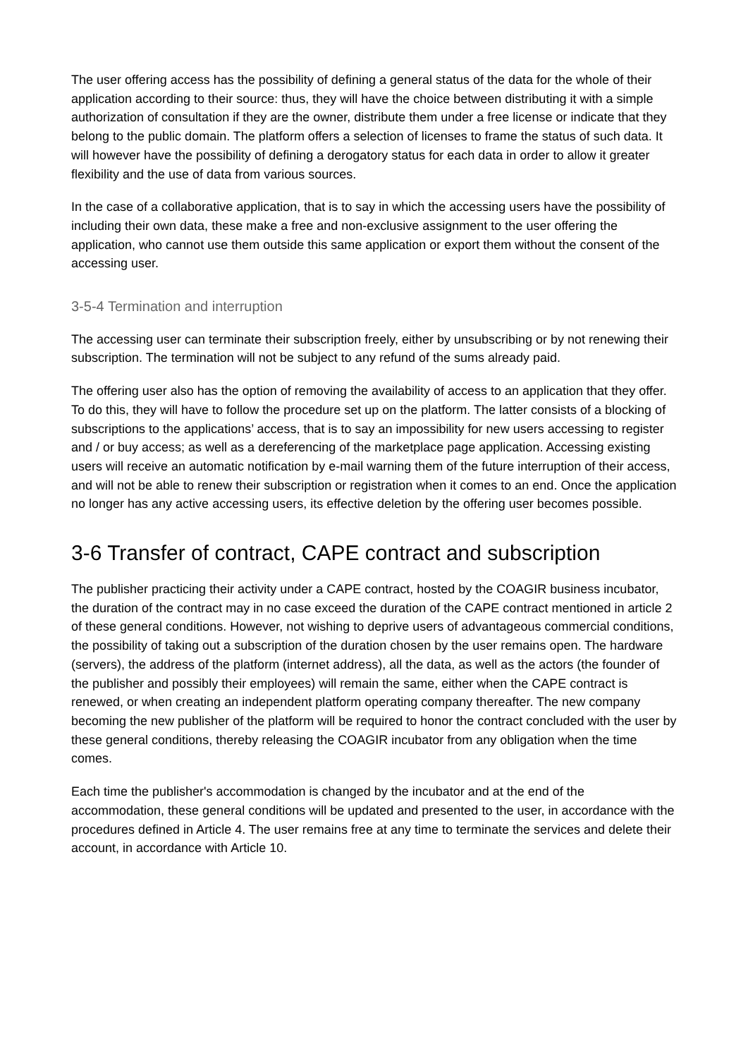The user offering access has the possibility of defining a general status of the data for the whole of their application according to their source: thus, they will have the choice between distributing it with a simple authorization of consultation if they are the owner, distribute them under a free license or indicate that they belong to the public domain. The platform offers a selection of licenses to frame the status of such data. It will however have the possibility of defining a derogatory status for each data in order to allow it greater flexibility and the use of data from various sources.
In the case of a collaborative application, that is to say in which the accessing users have the possibility of including their own data, these make a free and non-exclusive assignment to the user offering the application, who cannot use them outside this same application or export them without the consent of the accessing user.
3-5-4 Termination and interruption
The accessing user can terminate their subscription freely, either by unsubscribing or by not renewing their subscription. The termination will not be subject to any refund of the sums already paid.
The offering user also has the option of removing the availability of access to an application that they offer. To do this, they will have to follow the procedure set up on the platform. The latter consists of a blocking of subscriptions to the applications’ access, that is to say an impossibility for new users accessing to register and / or buy access; as well as a dereferencing of the marketplace page application. Accessing existing users will receive an automatic notification by e-mail warning them of the future interruption of their access, and will not be able to renew their subscription or registration when it comes to an end. Once the application no longer has any active accessing users, its effective deletion by the offering user becomes possible.
3-6 Transfer of contract, CAPE contract and subscription
The publisher practicing their activity under a CAPE contract, hosted by the COAGIR business incubator, the duration of the contract may in no case exceed the duration of the CAPE contract mentioned in article 2 of these general conditions. However, not wishing to deprive users of advantageous commercial conditions, the possibility of taking out a subscription of the duration chosen by the user remains open. The hardware (servers), the address of the platform (internet address), all the data, as well as the actors (the founder of the publisher and possibly their employees) will remain the same, either when the CAPE contract is renewed, or when creating an independent platform operating company thereafter. The new company becoming the new publisher of the platform will be required to honor the contract concluded with the user by these general conditions, thereby releasing the COAGIR incubator from any obligation when the time comes.
Each time the publisher's accommodation is changed by the incubator and at the end of the accommodation, these general conditions will be updated and presented to the user, in accordance with the procedures defined in Article 4. The user remains free at any time to terminate the services and delete their account, in accordance with Article 10.